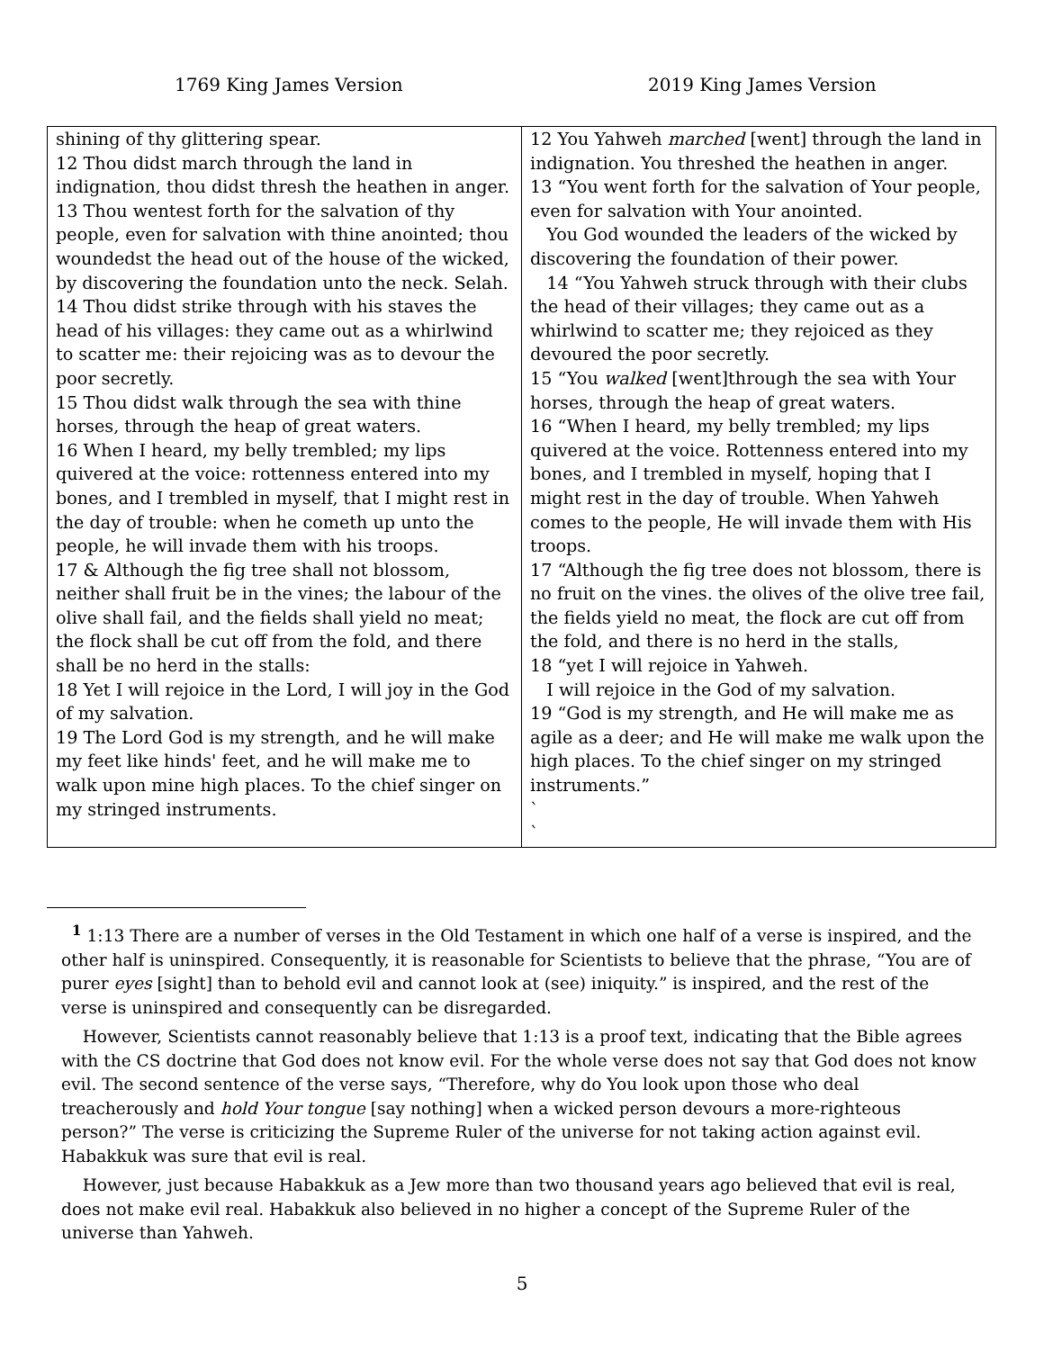1769 King James Version 2019 King James Version
| shining of thy glittering spear. 12 Thou didst march through the land in indignation, thou didst thresh the heathen in anger. 13 Thou wentest forth for the salvation of thy people, even for salvation with thine anointed; thou woundedst the head out of the house of the wicked, by discovering the foundation unto the neck. Selah. 14 Thou didst strike through with his staves the head of his villages: they came out as a whirlwind to scatter me: their rejoicing was as to devour the poor secretly. 15 Thou didst walk through the sea with thine horses, through the heap of great waters. 16 When I heard, my belly trembled; my lips quivered at the voice: rottenness entered into my bones, and I trembled in myself, that I might rest in the day of trouble: when he cometh up unto the people, he will invade them with his troops. 17 & Although the fig tree shall not blossom, neither shall fruit be in the vines; the labour of the olive shall fail, and the fields shall yield no meat; the flock shall be cut off from the fold, and there shall be no herd in the stalls: 18 Yet I will rejoice in the Lord, I will joy in the God of my salvation. 19 The Lord God is my strength, and he will make my feet like hinds' feet, and he will make me to walk upon mine high places. To the chief singer on my stringed instruments. | 12 You Yahweh marched [went] through the land in indignation. You threshed the heathen in anger. 13 “You went forth for the salvation of Your people, even for salvation with Your anointed. You God wounded the leaders of the wicked by discovering the foundation of their power. 14 “You Yahweh struck through with their clubs the head of their villages; they came out as a whirlwind to scatter me; they rejoiced as they devoured the poor secretly. 15 “You walked [went]through the sea with Your horses, through the heap of great waters. 16 “When I heard, my belly trembled; my lips quivered at the voice. Rottenness entered into my bones, and I trembled in myself, hoping that I might rest in the day of trouble. When Yahweh comes to the people, He will invade them with His troops. 17 “Although the fig tree does not blossom, there is no fruit on the vines. the olives of the olive tree fail, the fields yield no meat, the flock are cut off from the fold, and there is no herd in the stalls, 18 “yet I will rejoice in Yahweh. I will rejoice in the God of my salvation. 19 “God is my strength, and He will make me as agile as a deer; and He will make me walk upon the high places. To the chief singer on my stringed instruments.” ` ` |
<sup>1</sup> 1:13 There are a number of verses in the Old Testament in which one half of a verse is inspired, and the other half is uninspired. Consequently, it is reasonable for Scientists to believe that the phrase, “You are of purer eyes [sight] than to behold evil and cannot look at (see) iniquity.” is inspired, and the rest of the verse is uninspired and consequently can be disregarded.
However, Scientists cannot reasonably believe that 1:13 is a proof text, indicating that the Bible agrees with the CS doctrine that God does not know evil. For the whole verse does not say that God does not know evil. The second sentence of the verse says, “Therefore, why do You look upon those who deal treacherously and hold Your tongue [say nothing] when a wicked person devours a more-righteous person?” The verse is criticizing the Supreme Ruler of the universe for not taking action against evil. Habakkuk was sure that evil is real.
However, just because Habakkuk as a Jew more than two thousand years ago believed that evil is real, does not make evil real. Habakkuk also believed in no higher a concept of the Supreme Ruler of the universe than Yahweh.
5